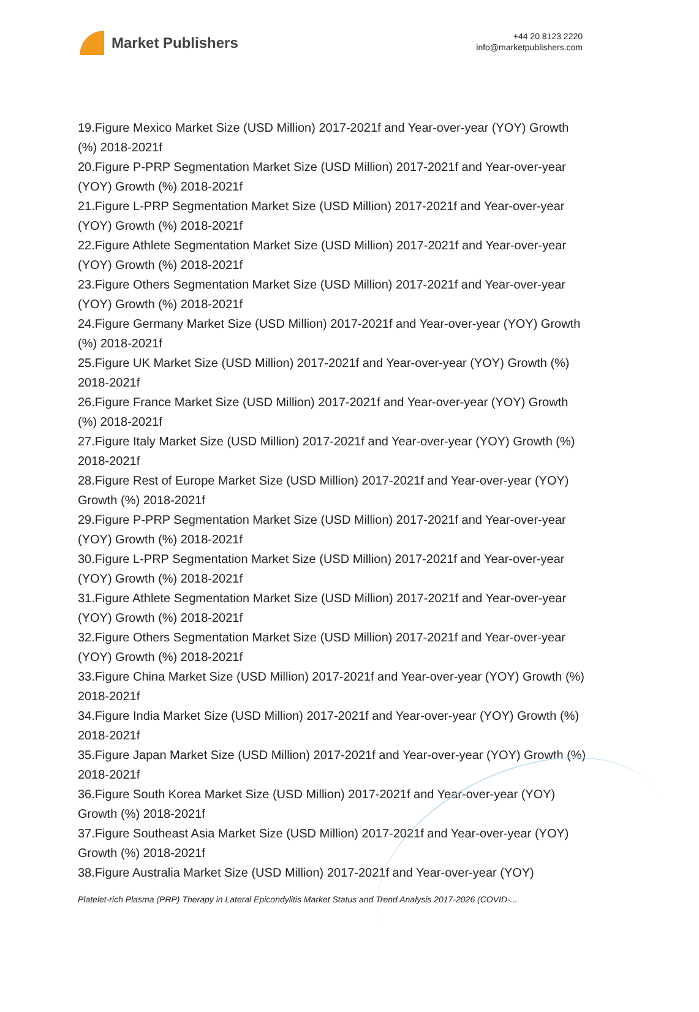Market Publishers
+44 20 8123 2220
info@marketpublishers.com
19.Figure Mexico Market Size (USD Million) 2017-2021f and Year-over-year (YOY) Growth (%) 2018-2021f
20.Figure P-PRP Segmentation Market Size (USD Million) 2017-2021f and Year-over-year (YOY) Growth (%) 2018-2021f
21.Figure L-PRP Segmentation Market Size (USD Million) 2017-2021f and Year-over-year (YOY) Growth (%) 2018-2021f
22.Figure Athlete Segmentation Market Size (USD Million) 2017-2021f and Year-over-year (YOY) Growth (%) 2018-2021f
23.Figure Others Segmentation Market Size (USD Million) 2017-2021f and Year-over-year (YOY) Growth (%) 2018-2021f
24.Figure Germany Market Size (USD Million) 2017-2021f and Year-over-year (YOY) Growth (%) 2018-2021f
25.Figure UK Market Size (USD Million) 2017-2021f and Year-over-year (YOY) Growth (%) 2018-2021f
26.Figure France Market Size (USD Million) 2017-2021f and Year-over-year (YOY) Growth (%) 2018-2021f
27.Figure Italy Market Size (USD Million) 2017-2021f and Year-over-year (YOY) Growth (%) 2018-2021f
28.Figure Rest of Europe Market Size (USD Million) 2017-2021f and Year-over-year (YOY) Growth (%) 2018-2021f
29.Figure P-PRP Segmentation Market Size (USD Million) 2017-2021f and Year-over-year (YOY) Growth (%) 2018-2021f
30.Figure L-PRP Segmentation Market Size (USD Million) 2017-2021f and Year-over-year (YOY) Growth (%) 2018-2021f
31.Figure Athlete Segmentation Market Size (USD Million) 2017-2021f and Year-over-year (YOY) Growth (%) 2018-2021f
32.Figure Others Segmentation Market Size (USD Million) 2017-2021f and Year-over-year (YOY) Growth (%) 2018-2021f
33.Figure China Market Size (USD Million) 2017-2021f and Year-over-year (YOY) Growth (%) 2018-2021f
34.Figure India Market Size (USD Million) 2017-2021f and Year-over-year (YOY) Growth (%) 2018-2021f
35.Figure Japan Market Size (USD Million) 2017-2021f and Year-over-year (YOY) Growth (%) 2018-2021f
36.Figure South Korea Market Size (USD Million) 2017-2021f and Year-over-year (YOY) Growth (%) 2018-2021f
37.Figure Southeast Asia Market Size (USD Million) 2017-2021f and Year-over-year (YOY) Growth (%) 2018-2021f
38.Figure Australia Market Size (USD Million) 2017-2021f and Year-over-year (YOY)
Platelet-rich Plasma (PRP) Therapy in Lateral Epicondylitis Market Status and Trend Analysis 2017-2026 (COVID-...